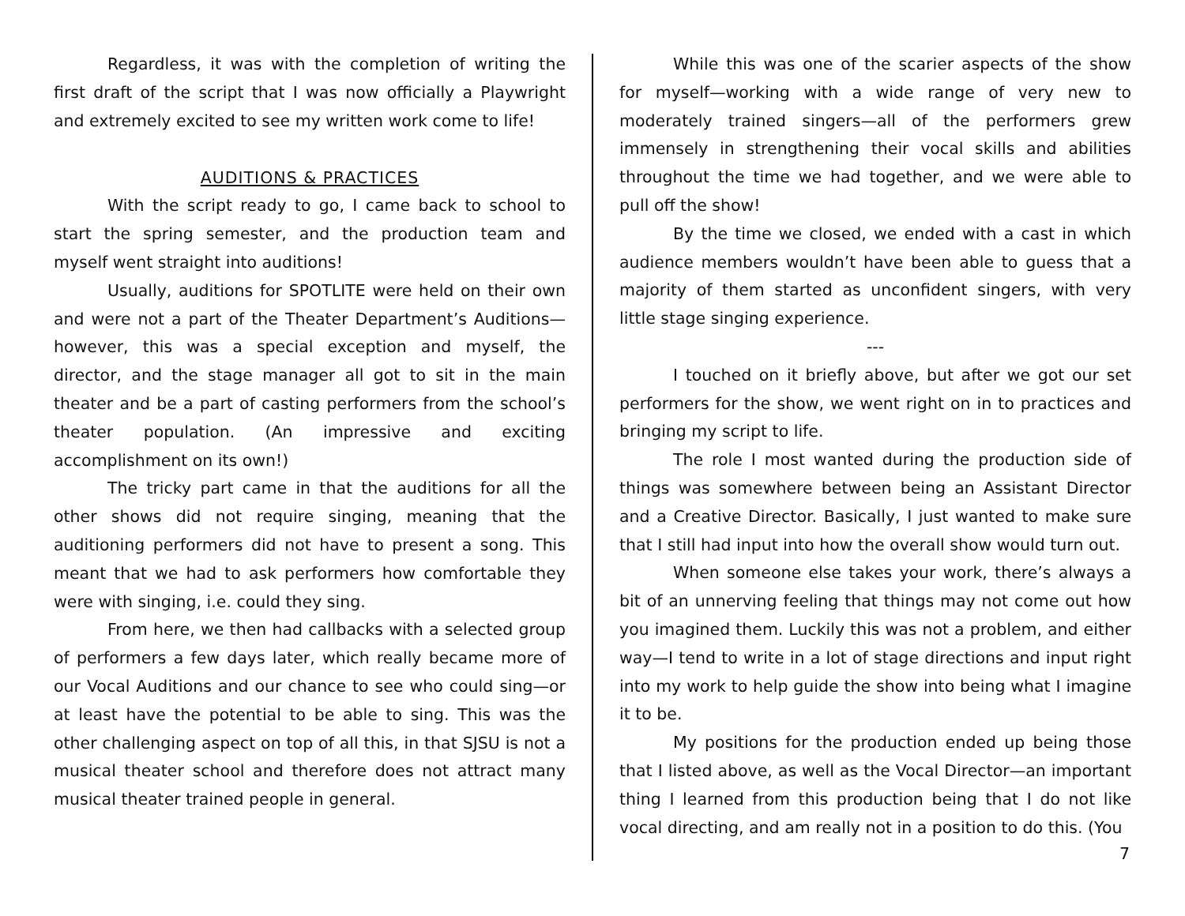Regardless, it was with the completion of writing the first draft of the script that I was now officially a Playwright and extremely excited to see my written work come to life!
AUDITIONS & PRACTICES
With the script ready to go, I came back to school to start the spring semester, and the production team and myself went straight into auditions!
Usually, auditions for SPOTLITE were held on their own and were not a part of the Theater Department’s Auditions—however, this was a special exception and myself, the director, and the stage manager all got to sit in the main theater and be a part of casting performers from the school’s theater population. (An impressive and exciting accomplishment on its own!)
The tricky part came in that the auditions for all the other shows did not require singing, meaning that the auditioning performers did not have to present a song. This meant that we had to ask performers how comfortable they were with singing, i.e. could they sing.
From here, we then had callbacks with a selected group of performers a few days later, which really became more of our Vocal Auditions and our chance to see who could sing—or at least have the potential to be able to sing. This was the other challenging aspect on top of all this, in that SJSU is not a musical theater school and therefore does not attract many musical theater trained people in general.
While this was one of the scarier aspects of the show for myself—working with a wide range of very new to moderately trained singers—all of the performers grew immensely in strengthening their vocal skills and abilities throughout the time we had together, and we were able to pull off the show!
By the time we closed, we ended with a cast in which audience members wouldn’t have been able to guess that a majority of them started as unconfident singers, with very little stage singing experience.
---
I touched on it briefly above, but after we got our set performers for the show, we went right on in to practices and bringing my script to life.
The role I most wanted during the production side of things was somewhere between being an Assistant Director and a Creative Director. Basically, I just wanted to make sure that I still had input into how the overall show would turn out.
When someone else takes your work, there’s always a bit of an unnerving feeling that things may not come out how you imagined them. Luckily this was not a problem, and either way—I tend to write in a lot of stage directions and input right into my work to help guide the show into being what I imagine it to be.
My positions for the production ended up being those that I listed above, as well as the Vocal Director—an important thing I learned from this production being that I do not like vocal directing, and am really not in a position to do this. (You
7